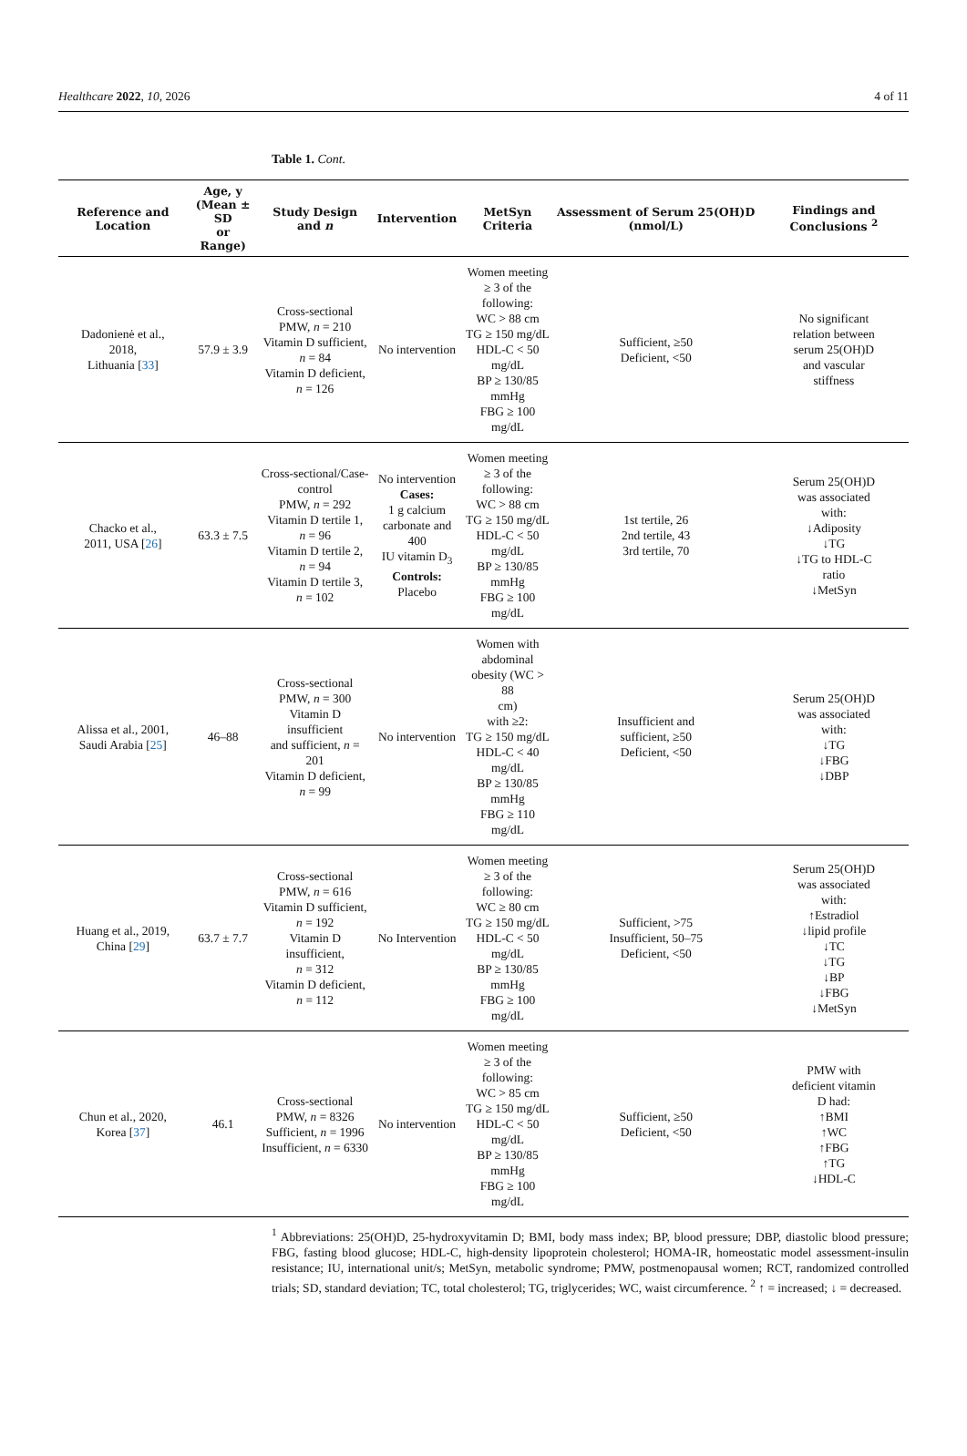Healthcare 2022, 10, 2026 4 of 11
Table 1. Cont.
| Reference and Location | Age, y (Mean ± SD or Range) | Study Design and n | Intervention | MetSyn Criteria | Assessment of Serum 25(OH)D (nmol/L) | Findings and Conclusions <sup>2</sup> |
| --- | --- | --- | --- | --- | --- | --- |
| Dadonienė et al., 2018, Lithuania [ 33 ] | 57.9 ± 3.9 | Cross-sectional PMW, n = 210 Vitamin D sufficient, n = 84 Vitamin D deficient, n = 126 | No intervention | Women meeting ≥ 3 of the following: WC > 88 cm TG ≥ 150 mg/dL HDL-C < 50 mg/dL BP ≥ 130/85 mmHg FBG ≥ 100 mg/dL | Sufficient, ≥50 Deficient, <50 | No significant relation between serum 25(OH)D and vascular stiffness |
| Chacko et al., 2011, USA [ 26 ] | 63.3 ± 7.5 | Cross-sectional/Case- control PMW, n = 292 Vitamin D tertile 1, n = 96 Vitamin D tertile 2, n = 94 Vitamin D tertile 3, n = 102 | No intervention Cases: 1 g calcium carbonate and 400 IU vitamin D<sub>3</sub> Controls: Placebo | Women meeting ≥ 3 of the following: WC > 88 cm TG ≥ 150 mg/dL HDL-C < 50 mg/dL BP ≥ 130/85 mmHg FBG ≥ 100 mg/dL | 1st tertile, 26 2nd tertile, 43 3rd tertile, 70 | Serum 25(OH)D was associated with: ↓Adiposity ↓TG ↓TG to HDL-C ratio ↓MetSyn |
| Alissa et al., 2001, Saudi Arabia [ 25 ] | 46–88 | Cross-sectional PMW, n = 300 Vitamin D insufficient and sufficient, n = 201 Vitamin D deficient, n = 99 | No intervention | Women with abdominal obesity (WC > 88 cm) with ≥2: TG ≥ 150 mg/dL HDL-C < 40 mg/dL BP ≥ 130/85 mmHg FBG ≥ 110 mg/dL | Insufficient and sufficient, ≥50 Deficient, <50 | Serum 25(OH)D was associated with: ↓TG ↓FBG ↓DBP |
| Huang et al., 2019, China [ 29 ] | 63.7 ± 7.7 | Cross-sectional PMW, n = 616 Vitamin D sufficient, n = 192 Vitamin D insufficient, n = 312 Vitamin D deficient, n = 112 | No Intervention | Women meeting ≥ 3 of the following: WC ≥ 80 cm TG ≥ 150 mg/dL HDL-C < 50 mg/dL BP ≥ 130/85 mmHg FBG ≥ 100 mg/dL | Sufficient, >75 Insufficient, 50–75 Deficient, <50 | Serum 25(OH)D was associated with: ↑Estradiol ↓lipid profile ↓TC ↓TG ↓BP ↓FBG ↓MetSyn |
| Chun et al., 2020, Korea [ 37 ] | 46.1 | Cross-sectional PMW, n = 8326 Sufficient, n = 1996 Insufficient, n = 6330 | No intervention | Women meeting ≥ 3 of the following: WC > 85 cm TG ≥ 150 mg/dL HDL-C < 50 mg/dL BP ≥ 130/85 mmHg FBG ≥ 100 mg/dL | Sufficient, ≥50 Deficient, <50 | PMW with deficient vitamin D had: ↑BMI ↑WC ↑FBG ↑TG ↓HDL-C |
<sup>1</sup> Abbreviations: 25(OH)D, 25-hydroxyvitamin D; BMI, body mass index; BP, blood pressure; DBP, diastolic blood pressure; FBG, fasting blood glucose; HDL-C, high-density lipoprotein cholesterol; HOMA-IR, homeostatic model assessment-insulin resistance; IU, international unit/s; MetSyn, metabolic syndrome; PMW, postmenopausal women; RCT, randomized controlled trials; SD, standard deviation; TC, total cholesterol; TG, triglycerides; WC, waist circumference. <sup>2</sup> ↑ = increased; ↓ = decreased.